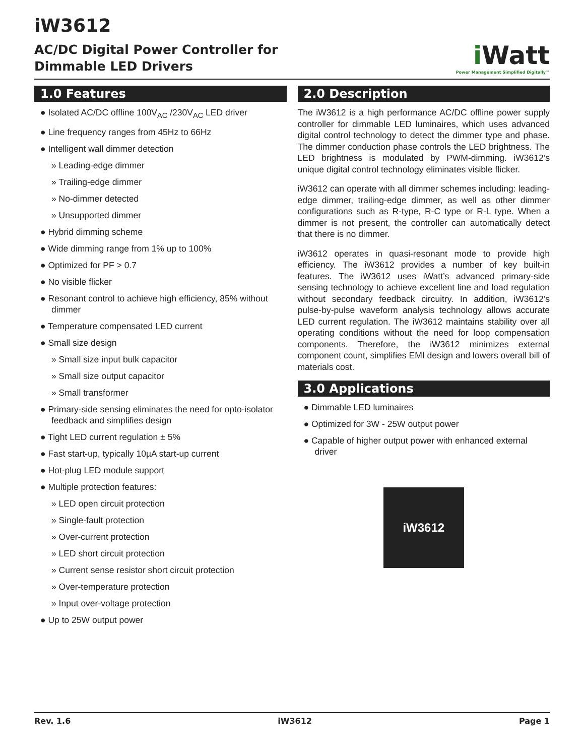iW3612
AC/DC Digital Power Controller for
Dimmable LED Drivers
i Watt
Power Management Simplified Digitally™
1.0 Features
● Isolated AC/DC offline 100V<sub>AC</sub> /230V<sub>AC</sub> LED driver
● Line frequency ranges from 45Hz to 66Hz
● Intelligent wall dimmer detection
» Leading-edge dimmer
» Trailing-edge dimmer
» No-dimmer detected
» Unsupported dimmer
● Hybrid dimming scheme
● Wide dimming range from 1% up to 100%
● Optimized for PF > 0.7
● No visible flicker
● Resonant control to achieve high efficiency, 85% without dimmer
● Temperature compensated LED current
● Small size design
» Small size input bulk capacitor
» Small size output capacitor
» Small transformer
● Primary-side sensing eliminates the need for opto-isolator feedback and simplifies design
● Tight LED current regulation ± 5%
● Fast start-up, typically 10µA start-up current
● Hot-plug LED module support
● Multiple protection features:
» LED open circuit protection
» Single-fault protection
» Over-current protection
» LED short circuit protection
» Current sense resistor short circuit protection
» Over-temperature protection
» Input over-voltage protection
● Up to 25W output power
2.0 Description
The iW3612 is a high performance AC/DC offline power supply controller for dimmable LED luminaires, which uses advanced digital control technology to detect the dimmer type and phase. The dimmer conduction phase controls the LED brightness. The LED brightness is modulated by PWM-dimming. iW3612’s unique digital control technology eliminates visible flicker.
iW3612 can operate with all dimmer schemes including: leading-edge dimmer, trailing-edge dimmer, as well as other dimmer configurations such as R-type, R-C type or R-L type. When a dimmer is not present, the controller can automatically detect that there is no dimmer.
iW3612 operates in quasi-resonant mode to provide high efficiency. The iW3612 provides a number of key built-in features. The iW3612 uses iWatt’s advanced primary-side sensing technology to achieve excellent line and load regulation without secondary feedback circuitry. In addition, iW3612’s pulse-by-pulse waveform analysis technology allows accurate LED current regulation. The iW3612 maintains stability over all operating conditions without the need for loop compensation components. Therefore, the iW3612 minimizes external component count, simplifies EMI design and lowers overall bill of materials cost.
3.0 Applications
● Dimmable LED luminaires
● Optimized for 3W - 25W output power
● Capable of higher output power with enhanced external driver
iW3612
Rev. 1.6 iW3612 Page 1